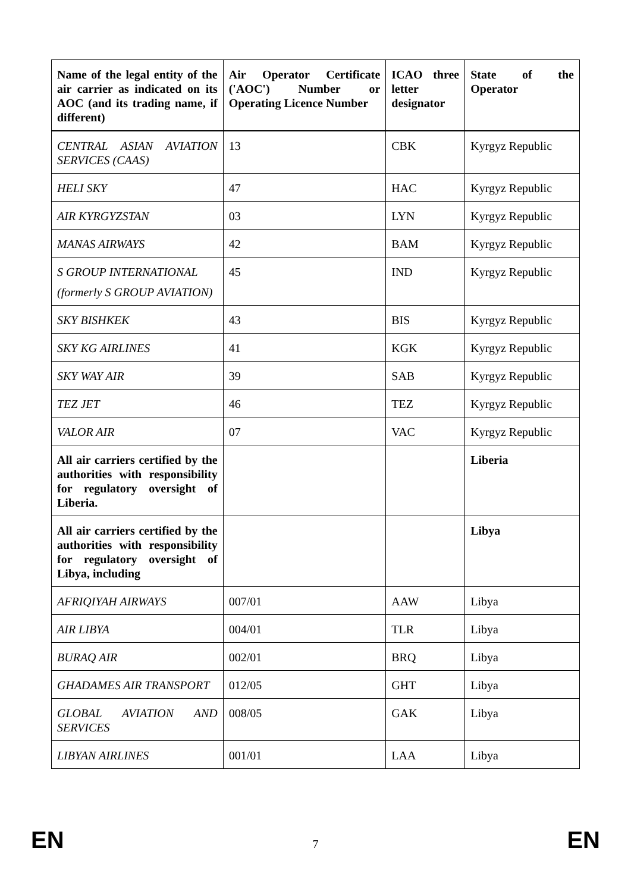| Name of the legal entity of the air carrier as indicated on its AOC (and its trading name, if different) | Air Operator Certificate ('AOC') Number or Operating Licence Number | ICAO three letter designator | State of the Operator |
| --- | --- | --- | --- |
| CENTRAL ASIAN AVIATION SERVICES (CAAS) | 13 | CBK | Kyrgyz Republic |
| HELI SKY | 47 | HAC | Kyrgyz Republic |
| AIR KYRGYZSTAN | 03 | LYN | Kyrgyz Republic |
| MANAS AIRWAYS | 42 | BAM | Kyrgyz Republic |
| S GROUP INTERNATIONAL (formerly S GROUP AVIATION) | 45 | IND | Kyrgyz Republic |
| SKY BISHKEK | 43 | BIS | Kyrgyz Republic |
| SKY KG AIRLINES | 41 | KGK | Kyrgyz Republic |
| SKY WAY AIR | 39 | SAB | Kyrgyz Republic |
| TEZ JET | 46 | TEZ | Kyrgyz Republic |
| VALOR AIR | 07 | VAC | Kyrgyz Republic |
| All air carriers certified by the authorities with responsibility for regulatory oversight of Liberia. | | | Liberia |
| All air carriers certified by the authorities with responsibility for regulatory oversight of Libya, including | | | Libya |
| AFRIQIYAH AIRWAYS | 007/01 | AAW | Libya |
| AIR LIBYA | 004/01 | TLR | Libya |
| BURAQ AIR | 002/01 | BRQ | Libya |
| GHADAMES AIR TRANSPORT | 012/05 | GHT | Libya |
| GLOBAL AVIATION AND SERVICES | 008/05 | GAK | Libya |
| LIBYAN AIRLINES | 001/01 | LAA | Libya |
EN 7 EN